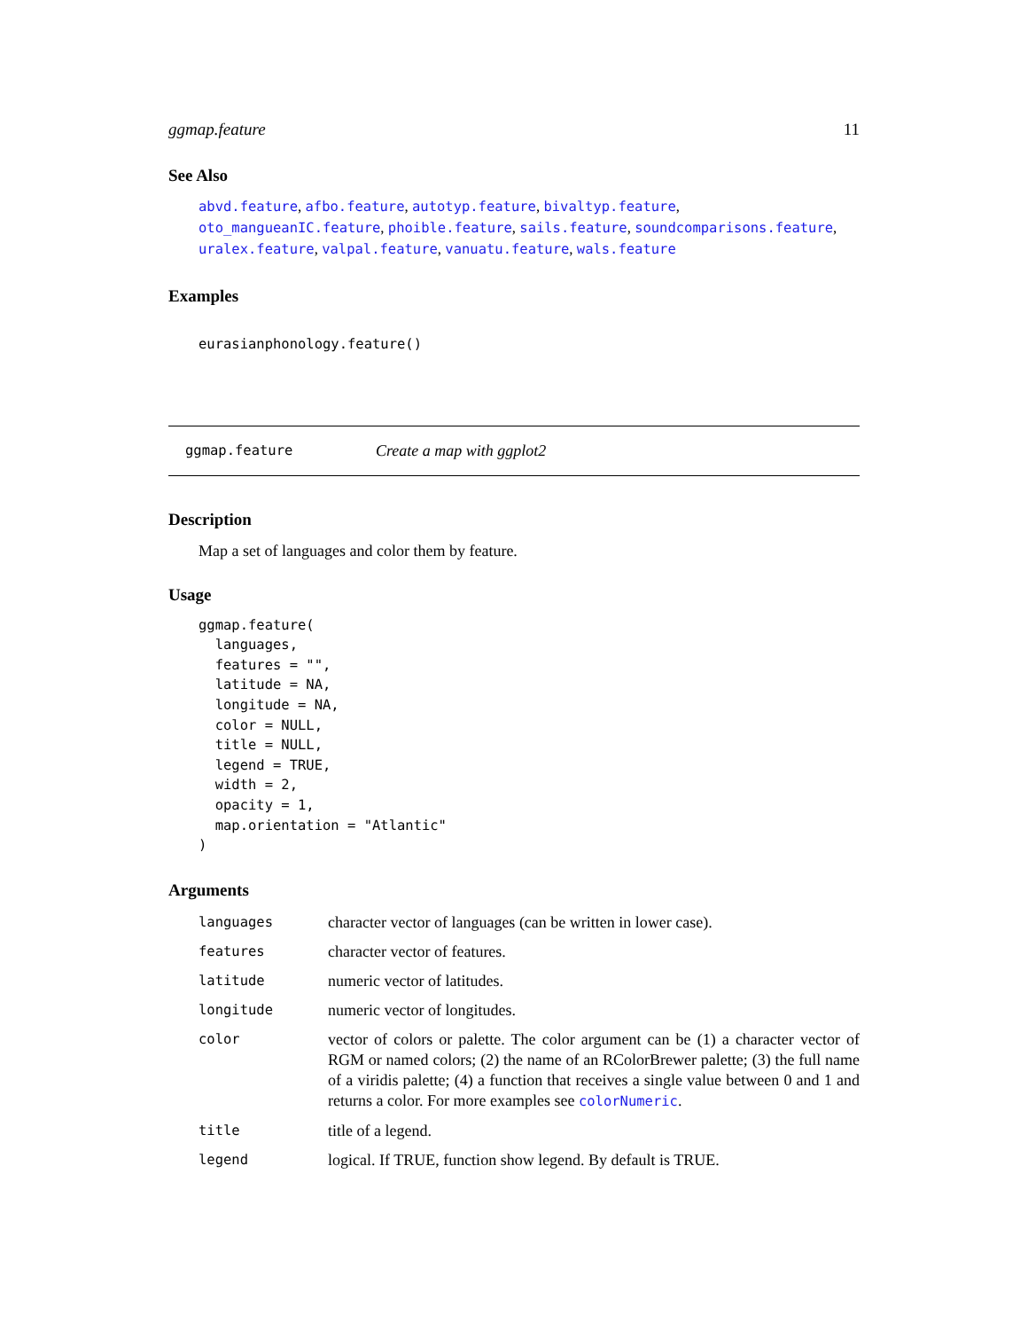ggmap.feature 11
See Also
abvd.feature, afbo.feature, autotyp.feature, bivaltyp.feature, oto_mangueanIC.feature, phoible.feature, sails.feature, soundcomparisons.feature, uralex.feature, valpal.feature, vanuatu.feature, wals.feature
Examples
eurasianphonology.feature()
ggmap.feature Create a map with ggplot2
Description
Map a set of languages and color them by feature.
Usage
ggmap.feature(
  languages,
  features = "",
  latitude = NA,
  longitude = NA,
  color = NULL,
  title = NULL,
  legend = TRUE,
  width = 2,
  opacity = 1,
  map.orientation = "Atlantic"
)
Arguments
| languages | character vector of languages (can be written in lower case). |
| features | character vector of features. |
| latitude | numeric vector of latitudes. |
| longitude | numeric vector of longitudes. |
| color | vector of colors or palette. The color argument can be (1) a character vector of RGM or named colors; (2) the name of an RColorBrewer palette; (3) the full name of a viridis palette; (4) a function that receives a single value between 0 and 1 and returns a color. For more examples see colorNumeric . |
| title | title of a legend. |
| legend | logical. If TRUE, function show legend. By default is TRUE. |